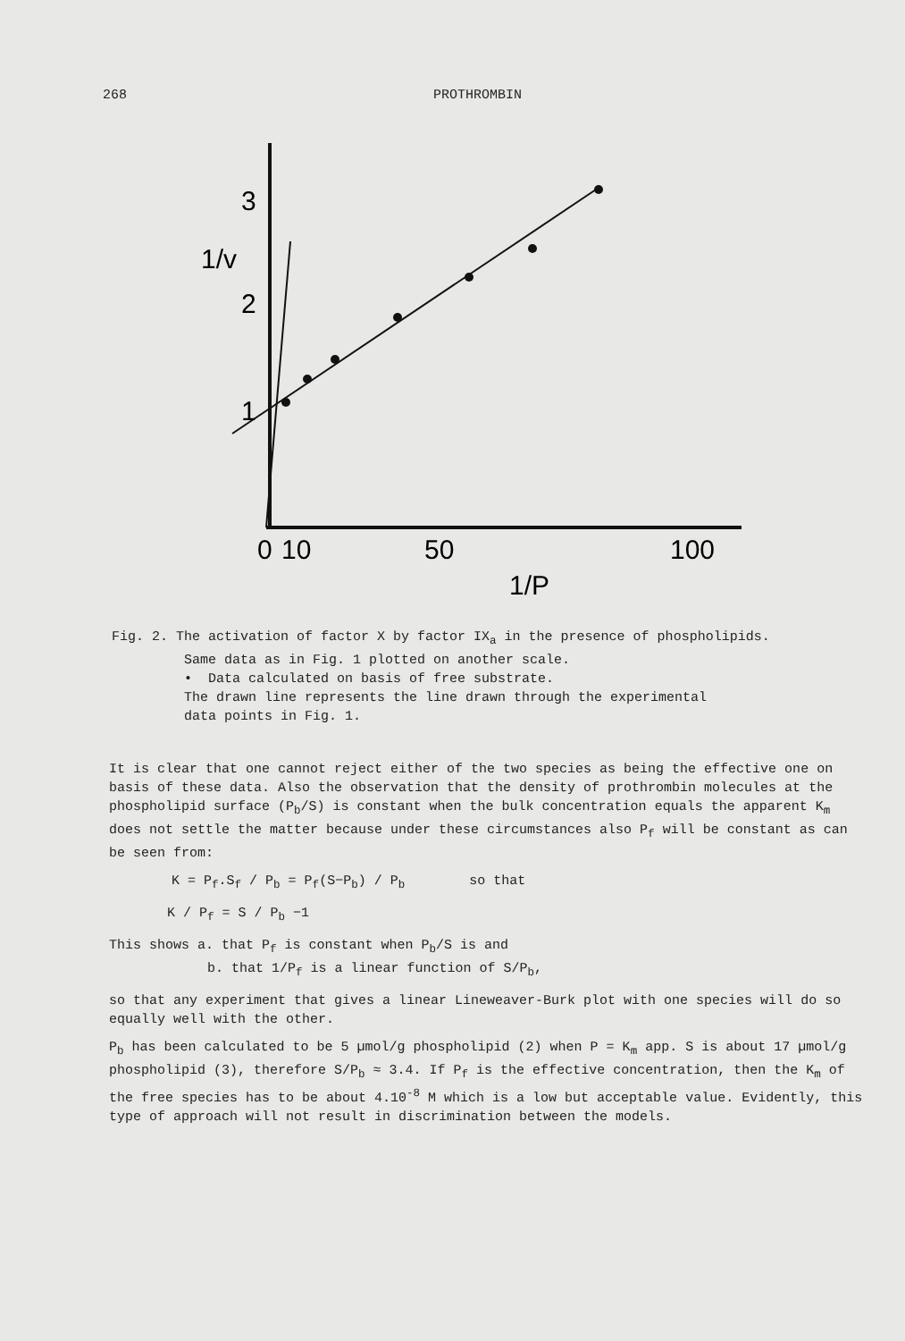268 PROTHROMBIN
3
2
1
1/v
0
10
50
100
1/P
Fig. 2. The activation of factor X by factor IX<sub>a</sub> in the presence of phospholipids.
Same data as in Fig. 1 plotted on another scale.
• Data calculated on basis of free substrate.
The drawn line represents the line drawn through the experimental
data points in Fig. 1.
It is clear that one cannot reject either of the two species as being the effective one on basis of these data. Also the observation that the density of prothrombin molecules at the phospholipid surface (P<sub>b</sub>/S) is constant when the bulk concentration equals the apparent K<sub>m</sub> does not settle the matter because under these circumstances also P<sub>f</sub> will be constant as can be seen from:
K = P<sub>f</sub>.S<sub>f</sub> / P<sub>b</sub> = P<sub>f</sub>(S−P<sub>b</sub>) / P<sub>b</sub> so that
K / P<sub>f</sub> = S / P<sub>b</sub> −1
This shows a. that P<sub>f</sub> is constant when P<sub>b</sub>/S is and
b. that 1/P<sub>f</sub> is a linear function of S/P<sub>b</sub>,
so that any experiment that gives a linear Lineweaver-Burk plot with one species will do so equally well with the other.
P<sub>b</sub> has been calculated to be 5 µmol/g phospholipid (2) when P = K<sub>m</sub> app. S is about 17 µmol/g phospholipid (3), therefore S/P<sub>b</sub> ≈ 3.4. If P<sub>f</sub> is the effective concentration, then the K<sub>m</sub> of the free species has to be about 4.10<sup>-8</sup> M which is a low but acceptable value. Evidently, this type of approach will not result in discrimination between the models.